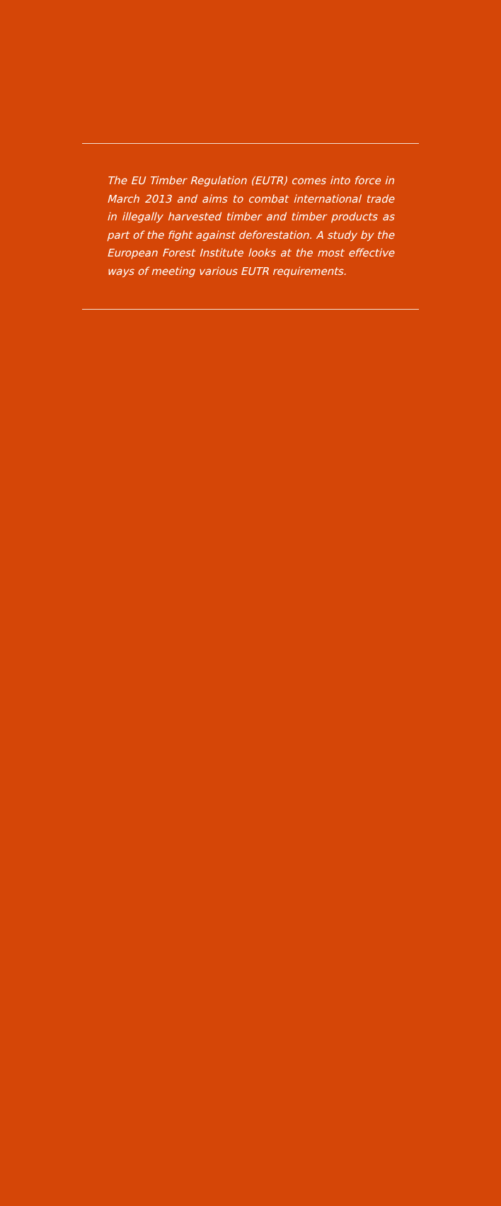The EU Timber Regulation (EUTR) comes into force in March 2013 and aims to combat international trade in illegally harvested timber and timber products as part of the fight against deforestation. A study by the European Forest Institute looks at the most effective ways of meeting various EUTR requirements.